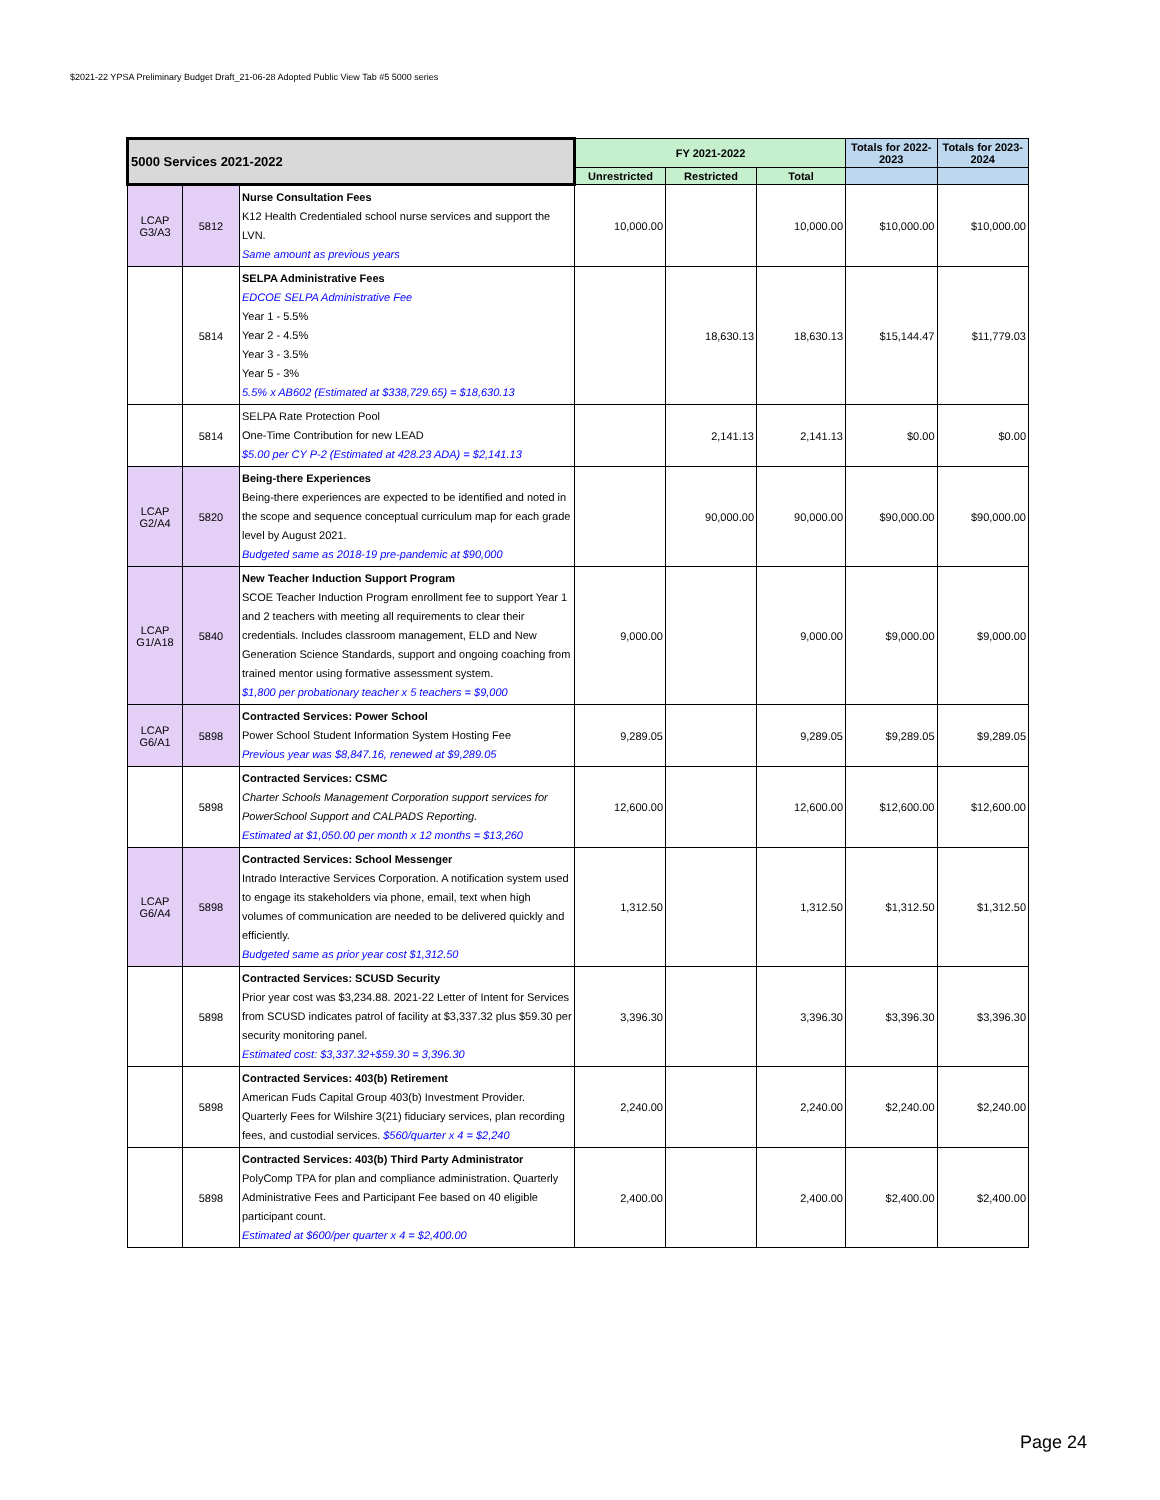$2021-22 YPSA Preliminary Budget Draft_21-06-28 Adopted Public View Tab #5 5000 series
| 5000 Services 2021-2022 | | | FY 2021-2022 | | | Totals for 2022-2023 | Totals for 2023-2024 |
| --- | --- | --- | --- | --- | --- | --- | --- |
| | | | Unrestricted | Restricted | Total | | |
| LCAP G3/A3 | 5812 | Nurse Consultation Fees K12 Health Credentialed school nurse services and support the LVN. Same amount as previous years | 10,000.00 | | 10,000.00 | $10,000.00 | $10,000.00 |
| | 5814 | SELPA Administrative Fees EDCOE SELPA Administrative Fee Year 1 - 5.5% Year 2 - 4.5% Year 3 - 3.5% Year 5 - 3% 5.5% x AB602 (Estimated at $338,729.65) = $18,630.13 | | 18,630.13 | 18,630.13 | $15,144.47 | $11,779.03 |
| | 5814 | SELPA Rate Protection Pool One-Time Contribution for new LEAD $5.00 per CY P-2 (Estimated at 428.23 ADA) = $2,141.13 | | 2,141.13 | 2,141.13 | $0.00 | $0.00 |
| LCAP G2/A4 | 5820 | Being-there Experiences Being-there experiences are expected to be identified and noted in the scope and sequence conceptual curriculum map for each grade level by August 2021. Budgeted same as 2018-19 pre-pandemic at $90,000 | | 90,000.00 | 90,000.00 | $90,000.00 | $90,000.00 |
| LCAP G1/A18 | 5840 | New Teacher Induction Support Program SCOE Teacher Induction Program enrollment fee to support Year 1 and 2 teachers with meeting all requirements to clear their credentials. Includes classroom management, ELD and New Generation Science Standards, support and ongoing coaching from trained mentor using formative assessment system. $1,800 per probationary teacher x 5 teachers = $9,000 | 9,000.00 | | 9,000.00 | $9,000.00 | $9,000.00 |
| LCAP G6/A1 | 5898 | Contracted Services: Power School Power School Student Information System Hosting Fee Previous year was $8,847.16, renewed at $9,289.05 | 9,289.05 | | 9,289.05 | $9,289.05 | $9,289.05 |
| | 5898 | Contracted Services: CSMC Charter Schools Management Corporation support services for PowerSchool Support and CALPADS Reporting. Estimated at $1,050.00 per month x 12 months = $13,260 | 12,600.00 | | 12,600.00 | $12,600.00 | $12,600.00 |
| LCAP G6/A4 | 5898 | Contracted Services: School Messenger Intrado Interactive Services Corporation. A notification system used to engage its stakeholders via phone, email, text when high volumes of communication are needed to be delivered quickly and efficiently. Budgeted same as prior year cost $1,312.50 | 1,312.50 | | 1,312.50 | $1,312.50 | $1,312.50 |
| | 5898 | Contracted Services: SCUSD Security Prior year cost was $3,234.88. 2021-22 Letter of Intent for Services from SCUSD indicates patrol of facility at $3,337.32 plus $59.30 per security monitoring panel. Estimated cost: $3,337.32+$59.30 = 3,396.30 | 3,396.30 | | 3,396.30 | $3,396.30 | $3,396.30 |
| | 5898 | Contracted Services: 403(b) Retirement American Fuds Capital Group 403(b) Investment Provider. Quarterly Fees for Wilshire 3(21) fiduciary services, plan recording fees, and custodial services. $560/quarter x 4 = $2,240 | 2,240.00 | | 2,240.00 | $2,240.00 | $2,240.00 |
| | 5898 | Contracted Services: 403(b) Third Party Administrator PolyComp TPA for plan and compliance administration. Quarterly Administrative Fees and Participant Fee based on 40 eligible participant count. Estimated at $600/per quarter x 4 = $2,400.00 | 2,400.00 | | 2,400.00 | $2,400.00 | $2,400.00 |
Page 24